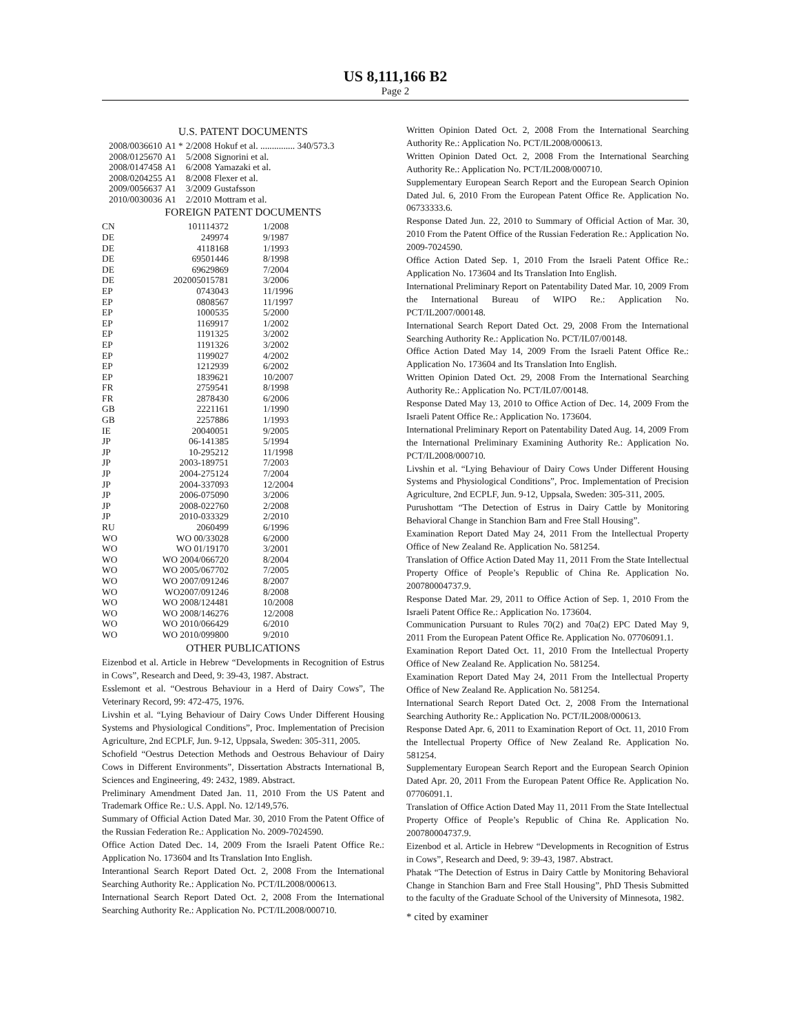US 8,111,166 B2
Page 2
U.S. PATENT DOCUMENTS
| 2008/0036610 | A1 * | 2/2008 | Hokuf et al. ............... 340/573.3 |
| 2008/0125670 | A1 | 5/2008 | Signorini et al. |
| 2008/0147458 | A1 | 6/2008 | Yamazaki et al. |
| 2008/0204255 | A1 | 8/2008 | Flexer et al. |
| 2009/0056637 | A1 | 3/2009 | Gustafsson |
| 2010/0030036 | A1 | 2/2010 | Mottram et al. |
FOREIGN PATENT DOCUMENTS
| CN | 101114372 | 1/2008 |
| DE | 249974 | 9/1987 |
| DE | 4118168 | 1/1993 |
| DE | 69501446 | 8/1998 |
| DE | 69629869 | 7/2004 |
| DE | 202005015781 | 3/2006 |
| EP | 0743043 | 11/1996 |
| EP | 0808567 | 11/1997 |
| EP | 1000535 | 5/2000 |
| EP | 1169917 | 1/2002 |
| EP | 1191325 | 3/2002 |
| EP | 1191326 | 3/2002 |
| EP | 1199027 | 4/2002 |
| EP | 1212939 | 6/2002 |
| EP | 1839621 | 10/2007 |
| FR | 2759541 | 8/1998 |
| FR | 2878430 | 6/2006 |
| GB | 2221161 | 1/1990 |
| GB | 2257886 | 1/1993 |
| IE | 20040051 | 9/2005 |
| JP | 06-141385 | 5/1994 |
| JP | 10-295212 | 11/1998 |
| JP | 2003-189751 | 7/2003 |
| JP | 2004-275124 | 7/2004 |
| JP | 2004-337093 | 12/2004 |
| JP | 2006-075090 | 3/2006 |
| JP | 2008-022760 | 2/2008 |
| JP | 2010-033329 | 2/2010 |
| RU | 2060499 | 6/1996 |
| WO | WO 00/33028 | 6/2000 |
| WO | WO 01/19170 | 3/2001 |
| WO | WO 2004/066720 | 8/2004 |
| WO | WO 2005/067702 | 7/2005 |
| WO | WO 2007/091246 | 8/2007 |
| WO | WO2007/091246 | 8/2008 |
| WO | WO 2008/124481 | 10/2008 |
| WO | WO 2008/146276 | 12/2008 |
| WO | WO 2010/066429 | 6/2010 |
| WO | WO 2010/099800 | 9/2010 |
OTHER PUBLICATIONS
Eizenbod et al. Article in Hebrew “Developments in Recognition of Estrus in Cows”, Research and Deed, 9: 39-43, 1987. Abstract.
Esslemont et al. “Oestrous Behaviour in a Herd of Dairy Cows”, The Veterinary Record, 99: 472-475, 1976.
Livshin et al. “Lying Behaviour of Dairy Cows Under Different Housing Systems and Physiological Conditions”, Proc. Implementation of Precision Agriculture, 2nd ECPLF, Jun. 9-12, Uppsala, Sweden: 305-311, 2005.
Schofield “Oestrus Detection Methods and Oestrous Behaviour of Dairy Cows in Different Environments”, Dissertation Abstracts International B, Sciences and Engineering, 49: 2432, 1989. Abstract.
Preliminary Amendment Dated Jan. 11, 2010 From the US Patent and Trademark Office Re.: U.S. Appl. No. 12/149,576.
Summary of Official Action Dated Mar. 30, 2010 From the Patent Office of the Russian Federation Re.: Application No. 2009-7024590.
Office Action Dated Dec. 14, 2009 From the Israeli Patent Office Re.: Application No. 173604 and Its Translation Into English.
Interantional Search Report Dated Oct. 2, 2008 From the International Searching Authority Re.: Application No. PCT/IL2008/000613.
International Search Report Dated Oct. 2, 2008 From the International Searching Authority Re.: Application No. PCT/IL2008/000710.
Written Opinion Dated Oct. 2, 2008 From the International Searching Authority Re.: Application No. PCT/IL2008/000613.
Written Opinion Dated Oct. 2, 2008 From the International Searching Authority Re.: Application No. PCT/IL2008/000710.
Supplementary European Search Report and the European Search Opinion Dated Jul. 6, 2010 From the European Patent Office Re. Application No. 06733333.6.
Response Dated Jun. 22, 2010 to Summary of Official Action of Mar. 30, 2010 From the Patent Office of the Russian Federation Re.: Application No. 2009-7024590.
Office Action Dated Sep. 1, 2010 From the Israeli Patent Office Re.: Application No. 173604 and Its Translation Into English.
International Preliminary Report on Patentability Dated Mar. 10, 2009 From the International Bureau of WIPO Re.: Application No. PCT/IL2007/000148.
International Search Report Dated Oct. 29, 2008 From the International Searching Authority Re.: Application No. PCT/IL07/00148.
Office Action Dated May 14, 2009 From the Israeli Patent Office Re.: Application No. 173604 and Its Translation Into English.
Written Opinion Dated Oct. 29, 2008 From the International Searching Authority Re.: Application No. PCT/IL07/00148.
Response Dated May 13, 2010 to Office Action of Dec. 14, 2009 From the Israeli Patent Office Re.: Application No. 173604.
International Preliminary Report on Patentability Dated Aug. 14, 2009 From the International Preliminary Examining Authority Re.: Application No. PCT/IL2008/000710.
Livshin et al. “Lying Behaviour of Dairy Cows Under Different Housing Systems and Physiological Conditions”, Proc. Implementation of Precision Agriculture, 2nd ECPLF, Jun. 9-12, Uppsala, Sweden: 305-311, 2005.
Purushottam “The Detection of Estrus in Dairy Cattle by Monitoring Behavioral Change in Stanchion Barn and Free Stall Housing”.
Examination Report Dated May 24, 2011 From the Intellectual Property Office of New Zealand Re. Application No. 581254.
Translation of Office Action Dated May 11, 2011 From the State Intellectual Property Office of People’s Republic of China Re. Application No. 200780004737.9.
Response Dated Mar. 29, 2011 to Office Action of Sep. 1, 2010 From the Israeli Patent Office Re.: Application No. 173604.
Communication Pursuant to Rules 70(2) and 70a(2) EPC Dated May 9, 2011 From the European Patent Office Re. Application No. 07706091.1.
Examination Report Dated Oct. 11, 2010 From the Intellectual Property Office of New Zealand Re. Application No. 581254.
Examination Report Dated May 24, 2011 From the Intellectual Property Office of New Zealand Re. Application No. 581254.
International Search Report Dated Oct. 2, 2008 From the International Searching Authority Re.: Application No. PCT/IL2008/000613.
Response Dated Apr. 6, 2011 to Examination Report of Oct. 11, 2010 From the Intellectual Property Office of New Zealand Re. Application No. 581254.
Supplementary European Search Report and the European Search Opinion Dated Apr. 20, 2011 From the European Patent Office Re. Application No. 07706091.1.
Translation of Office Action Dated May 11, 2011 From the State Intellectual Property Office of People’s Republic of China Re. Application No. 200780004737.9.
Eizenbod et al. Article in Hebrew “Developments in Recognition of Estrus in Cows”, Research and Deed, 9: 39-43, 1987. Abstract.
Phatak “The Detection of Estrus in Dairy Cattle by Monitoring Behavioral Change in Stanchion Barn and Free Stall Housing”, PhD Thesis Submitted to the faculty of the Graduate School of the University of Minnesota, 1982.
* cited by examiner